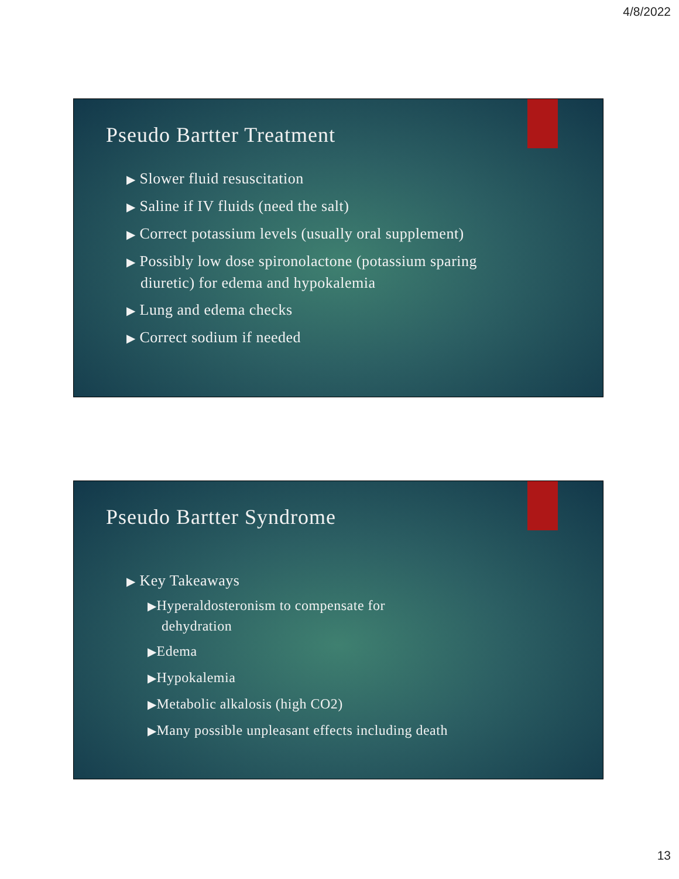4/8/2022
Pseudo Bartter Treatment
▶ Slower fluid resuscitation
▶ Saline if IV fluids (need the salt)
▶ Correct potassium levels (usually oral supplement)
▶ Possibly low dose spironolactone (potassium sparing diuretic) for edema and hypokalemia
▶ Lung and edema checks
▶ Correct sodium if needed
Pseudo Bartter Syndrome
▶ Key Takeaways
▶Hyperaldosteronism to compensate for dehydration
▶Edema
▶Hypokalemia
▶Metabolic alkalosis (high CO2)
▶Many possible unpleasant effects including death
13